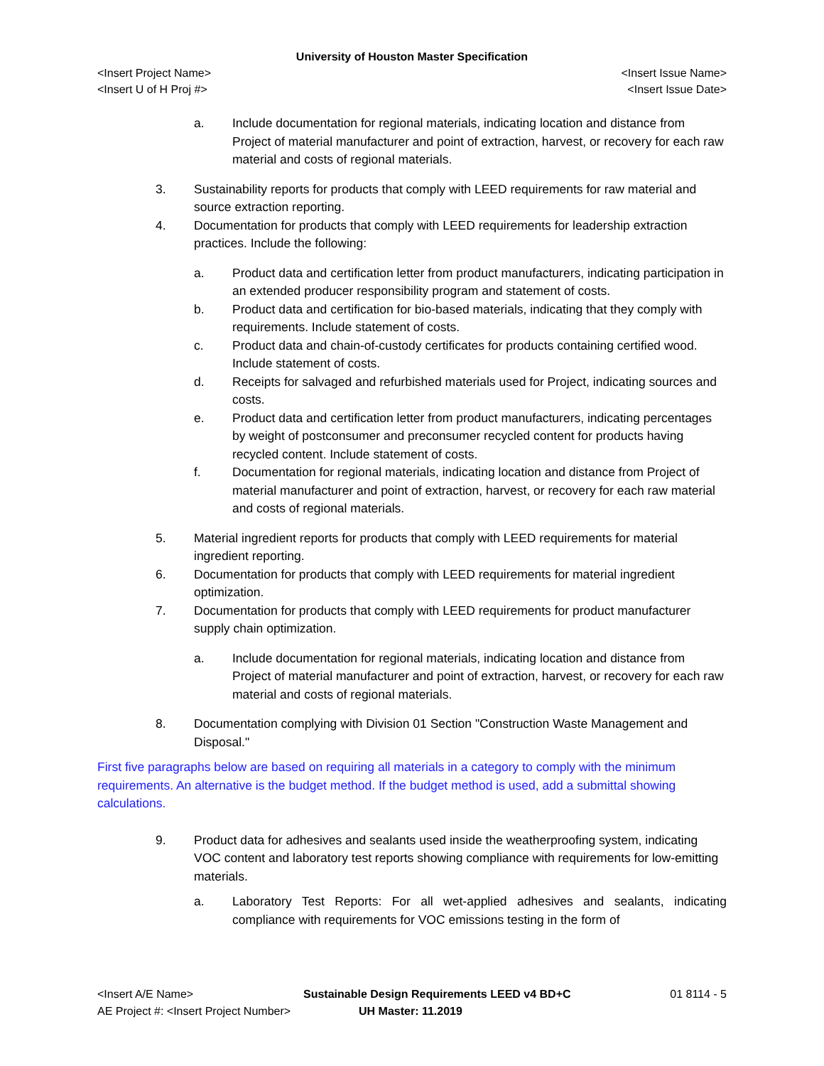University of Houston Master Specification
<Insert Project Name> <Insert Issue Name>
<Insert U of H Proj #> <Insert Issue Date>
a. Include documentation for regional materials, indicating location and distance from Project of material manufacturer and point of extraction, harvest, or recovery for each raw material and costs of regional materials.
3. Sustainability reports for products that comply with LEED requirements for raw material and source extraction reporting.
4. Documentation for products that comply with LEED requirements for leadership extraction practices. Include the following:
a. Product data and certification letter from product manufacturers, indicating participation in an extended producer responsibility program and statement of costs.
b. Product data and certification for bio-based materials, indicating that they comply with requirements. Include statement of costs.
c. Product data and chain-of-custody certificates for products containing certified wood. Include statement of costs.
d. Receipts for salvaged and refurbished materials used for Project, indicating sources and costs.
e. Product data and certification letter from product manufacturers, indicating percentages by weight of postconsumer and preconsumer recycled content for products having recycled content. Include statement of costs.
f. Documentation for regional materials, indicating location and distance from Project of material manufacturer and point of extraction, harvest, or recovery for each raw material and costs of regional materials.
5. Material ingredient reports for products that comply with LEED requirements for material ingredient reporting.
6. Documentation for products that comply with LEED requirements for material ingredient optimization.
7. Documentation for products that comply with LEED requirements for product manufacturer supply chain optimization.
a. Include documentation for regional materials, indicating location and distance from Project of material manufacturer and point of extraction, harvest, or recovery for each raw material and costs of regional materials.
8. Documentation complying with Division 01 Section "Construction Waste Management and Disposal."
First five paragraphs below are based on requiring all materials in a category to comply with the minimum requirements. An alternative is the budget method. If the budget method is used, add a submittal showing calculations.
9. Product data for adhesives and sealants used inside the weatherproofing system, indicating VOC content and laboratory test reports showing compliance with requirements for low-emitting materials.
a. Laboratory Test Reports: For all wet-applied adhesives and sealants, indicating compliance with requirements for VOC emissions testing in the form of
<Insert A/E Name> Sustainable Design Requirements LEED v4 BD+C 01 8114 - 5
AE Project #: <Insert Project Number> UH Master: 11.2019